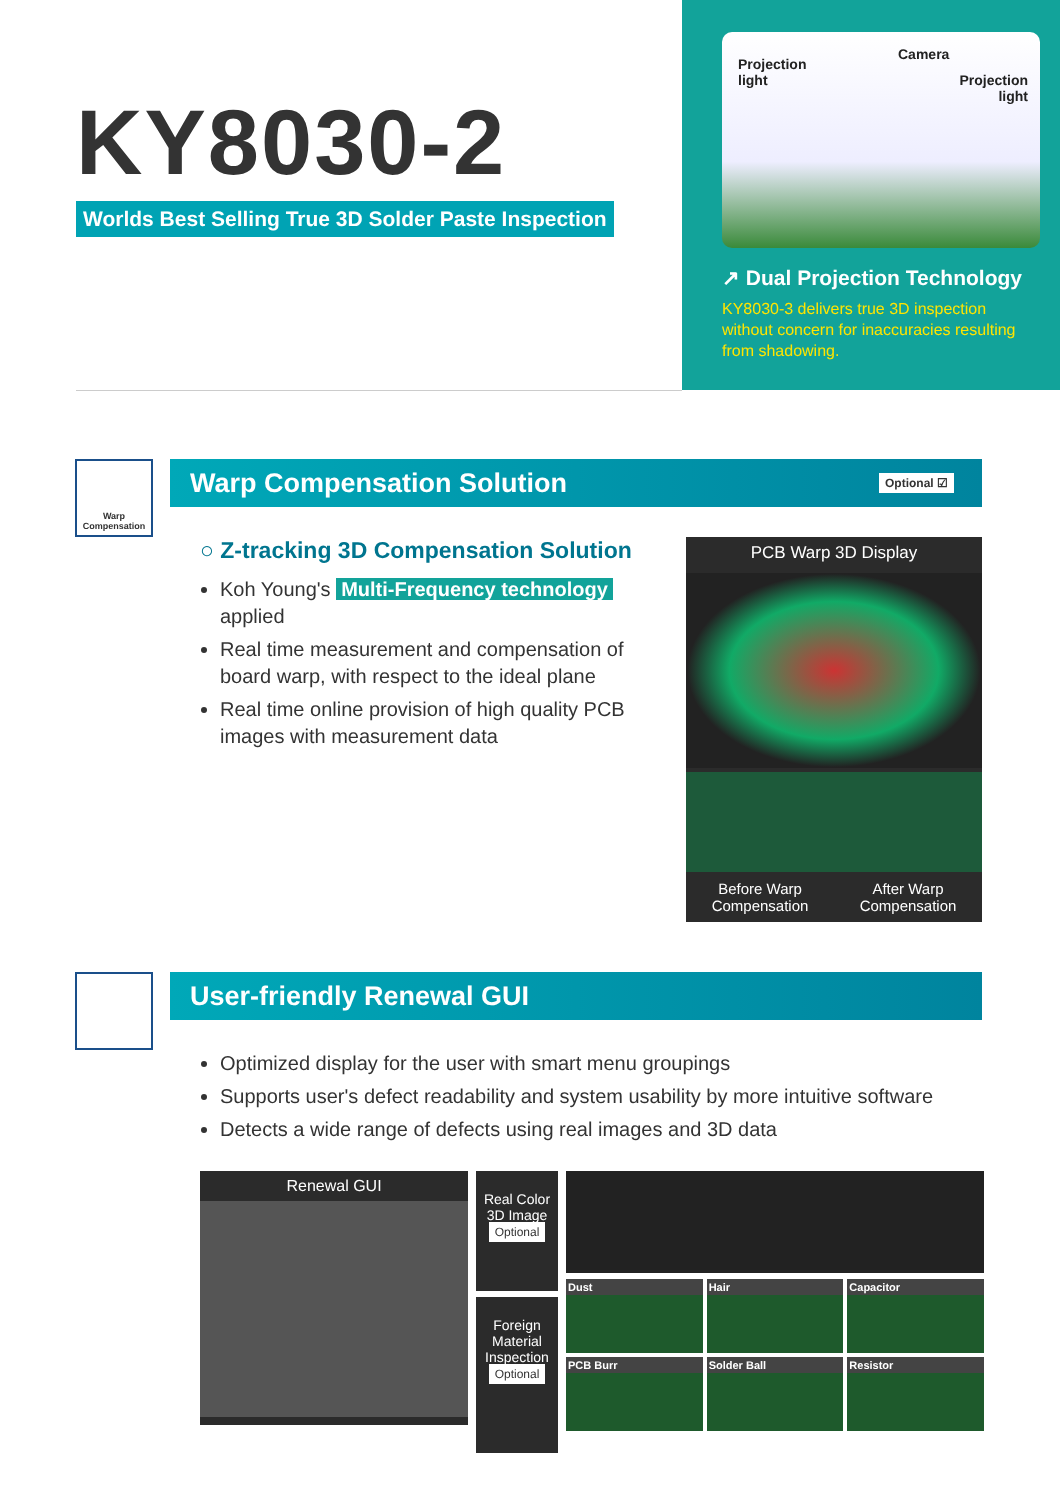KY8030-2
Worlds Best Selling True 3D Solder Paste Inspection
Projection
light
Camera
Projection
light
↗ Dual Projection Technology
KY8030-3 delivers true 3D inspection without concern for inaccuracies resulting from shadowing.
Warp
Compensation
Warp Compensation Solution Optional ☑
○ Z-tracking 3D Compensation Solution
Koh Young's Multi-Frequency technology applied
Real time measurement and compensation of board warp, with respect to the ideal plane
Real time online provision of high quality PCB images with measurement data
PCB Warp 3D Display
Before Warp
Compensation
After Warp
Compensation
User-friendly Renewal GUI
Optimized display for the user with smart menu groupings
Supports user's defect readability and system usability by more intuitive software
Detects a wide range of defects using real images and 3D data
Renewal GUI
Real Color 3D Image
Optional
Foreign Material Inspection
Optional
Dust
Hair
Capacitor
PCB Burr
Solder Ball
Resistor